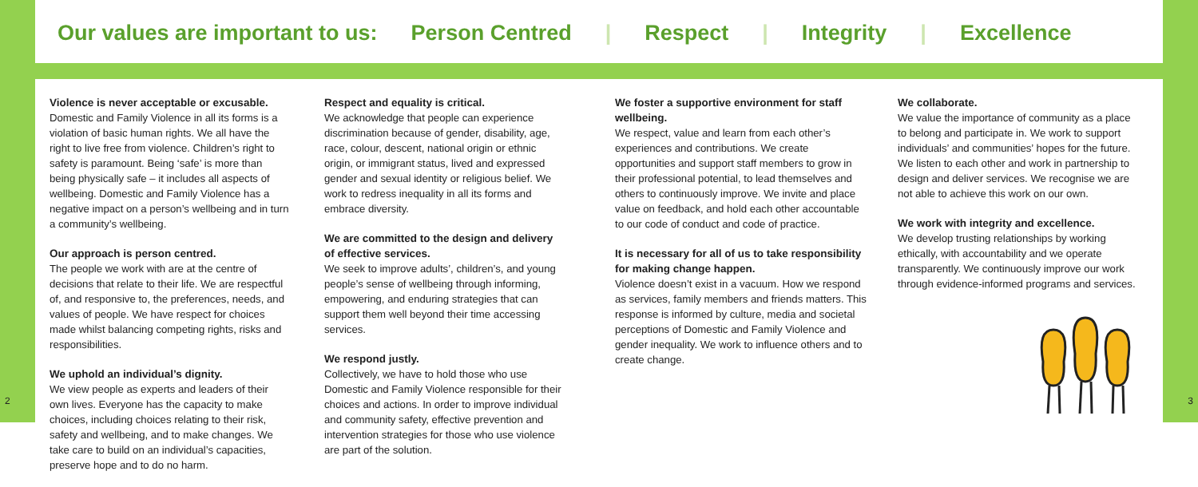Our values are important to us: Person Centred | Respect | Integrity | Excellence
Violence is never acceptable or excusable.
Domestic and Family Violence in all its forms is a violation of basic human rights. We all have the right to live free from violence. Children’s right to safety is paramount. Being ‘safe’ is more than being physically safe – it includes all aspects of wellbeing. Domestic and Family Violence has a negative impact on a person’s wellbeing and in turn a community’s wellbeing.
Our approach is person centred.
The people we work with are at the centre of decisions that relate to their life. We are respectful of, and responsive to, the preferences, needs, and values of people. We have respect for choices made whilst balancing competing rights, risks and responsibilities.
We uphold an individual’s dignity.
We view people as experts and leaders of their own lives. Everyone has the capacity to make choices, including choices relating to their risk, safety and wellbeing, and to make changes. We take care to build on an individual’s capacities, preserve hope and to do no harm.
Respect and equality is critical.
We acknowledge that people can experience discrimination because of gender, disability, age, race, colour, descent, national origin or ethnic origin, or immigrant status, lived and expressed gender and sexual identity or religious belief. We work to redress inequality in all its forms and embrace diversity.
We are committed to the design and delivery of effective services.
We seek to improve adults’, children’s, and young people’s sense of wellbeing through informing, empowering, and enduring strategies that can support them well beyond their time accessing services.
We respond justly.
Collectively, we have to hold those who use Domestic and Family Violence responsible for their choices and actions. In order to improve individual and community safety, effective prevention and intervention strategies for those who use violence are part of the solution.
We foster a supportive environment for staff wellbeing.
We respect, value and learn from each other’s experiences and contributions. We create opportunities and support staff members to grow in their professional potential, to lead themselves and others to continuously improve. We invite and place value on feedback, and hold each other accountable to our code of conduct and code of practice.
It is necessary for all of us to take responsibility for making change happen.
Violence doesn’t exist in a vacuum. How we respond as services, family members and friends matters. This response is informed by culture, media and societal perceptions of Domestic and Family Violence and gender inequality. We work to influence others and to create change.
We collaborate.
We value the importance of community as a place to belong and participate in. We work to support individuals’ and communities’ hopes for the future. We listen to each other and work in partnership to design and deliver services. We recognise we are not able to achieve this work on our own.
We work with integrity and excellence.
We develop trusting relationships by working ethically, with accountability and we operate transparently. We continuously improve our work through evidence-informed programs and services.
2 3